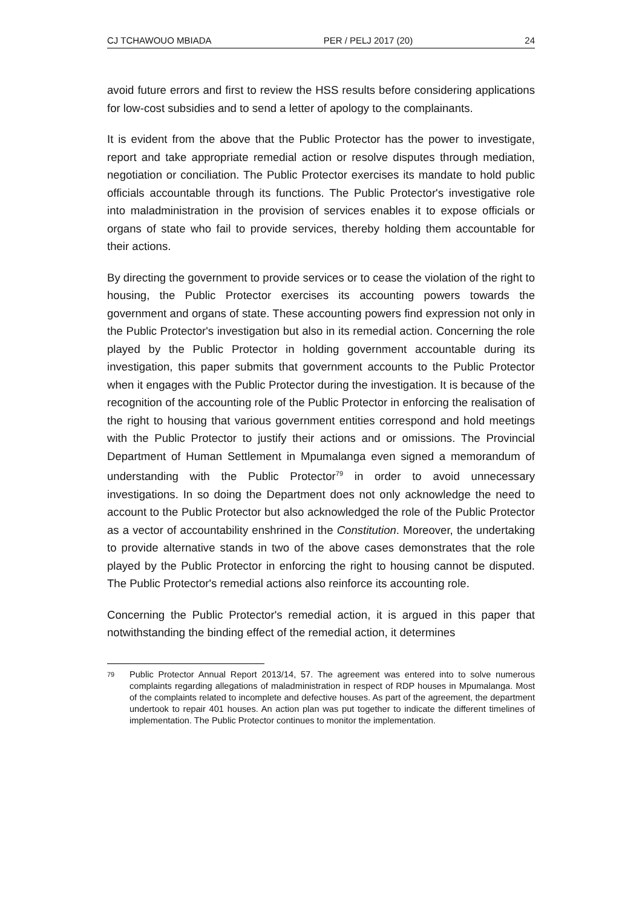CJ TCHAWOUO MBIADA PER / PELJ 2017 (20) 24
avoid future errors and first to review the HSS results before considering applications for low-cost subsidies and to send a letter of apology to the complainants.
It is evident from the above that the Public Protector has the power to investigate, report and take appropriate remedial action or resolve disputes through mediation, negotiation or conciliation. The Public Protector exercises its mandate to hold public officials accountable through its functions. The Public Protector's investigative role into maladministration in the provision of services enables it to expose officials or organs of state who fail to provide services, thereby holding them accountable for their actions.
By directing the government to provide services or to cease the violation of the right to housing, the Public Protector exercises its accounting powers towards the government and organs of state. These accounting powers find expression not only in the Public Protector's investigation but also in its remedial action. Concerning the role played by the Public Protector in holding government accountable during its investigation, this paper submits that government accounts to the Public Protector when it engages with the Public Protector during the investigation. It is because of the recognition of the accounting role of the Public Protector in enforcing the realisation of the right to housing that various government entities correspond and hold meetings with the Public Protector to justify their actions and or omissions. The Provincial Department of Human Settlement in Mpumalanga even signed a memorandum of understanding with the Public Protector<sup>79</sup> in order to avoid unnecessary investigations. In so doing the Department does not only acknowledge the need to account to the Public Protector but also acknowledged the role of the Public Protector as a vector of accountability enshrined in the Constitution. Moreover, the undertaking to provide alternative stands in two of the above cases demonstrates that the role played by the Public Protector in enforcing the right to housing cannot be disputed. The Public Protector's remedial actions also reinforce its accounting role.
Concerning the Public Protector's remedial action, it is argued in this paper that notwithstanding the binding effect of the remedial action, it determines
79 Public Protector Annual Report 2013/14, 57. The agreement was entered into to solve numerous complaints regarding allegations of maladministration in respect of RDP houses in Mpumalanga. Most of the complaints related to incomplete and defective houses. As part of the agreement, the department undertook to repair 401 houses. An action plan was put together to indicate the different timelines of implementation. The Public Protector continues to monitor the implementation.